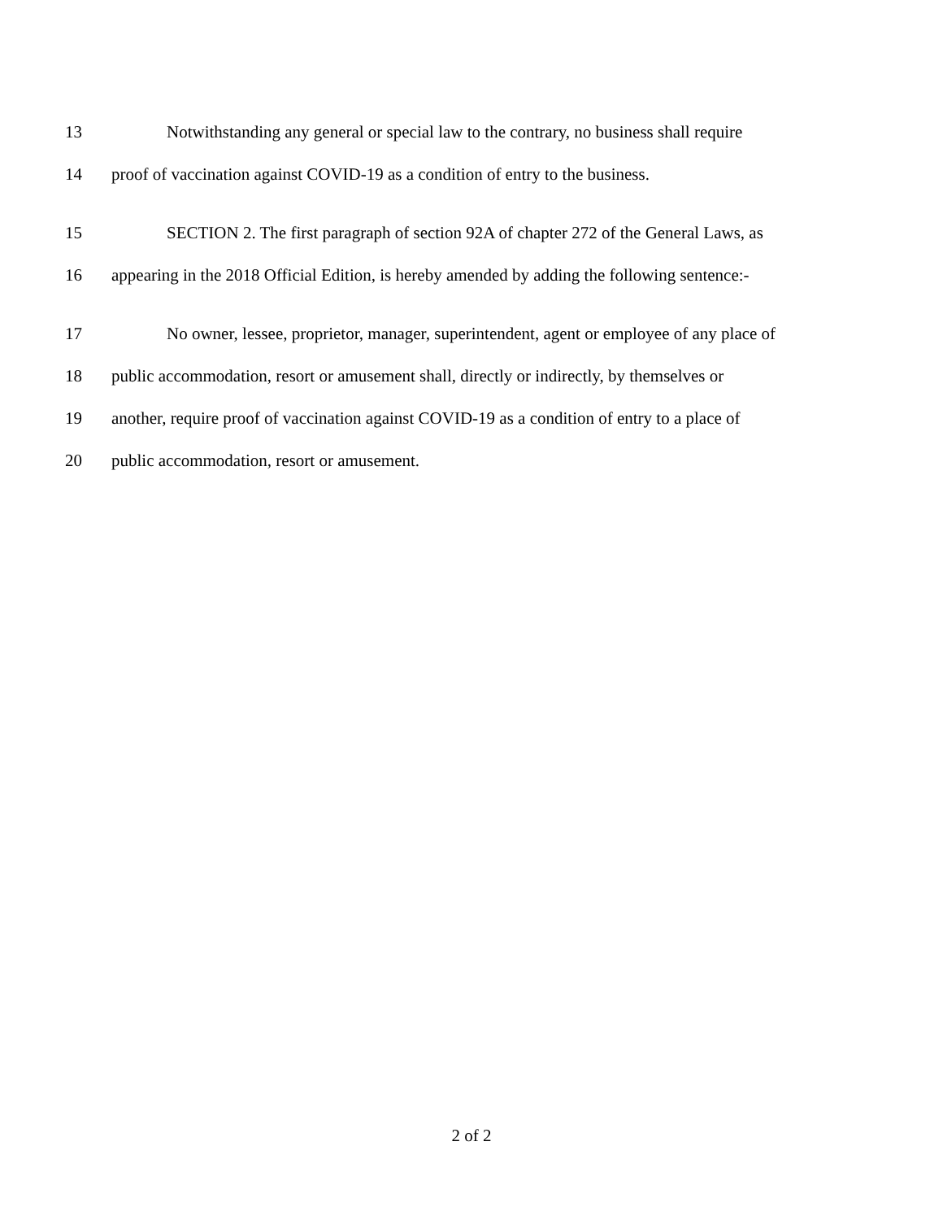13 Notwithstanding any general or special law to the contrary, no business shall require
14 proof of vaccination against COVID-19 as a condition of entry to the business.
15 SECTION 2. The first paragraph of section 92A of chapter 272 of the General Laws, as
16 appearing in the 2018 Official Edition, is hereby amended by adding the following sentence:-
17 No owner, lessee, proprietor, manager, superintendent, agent or employee of any place of
18 public accommodation, resort or amusement shall, directly or indirectly, by themselves or
19 another, require proof of vaccination against COVID-19 as a condition of entry to a place of
20 public accommodation, resort or amusement.
2 of 2